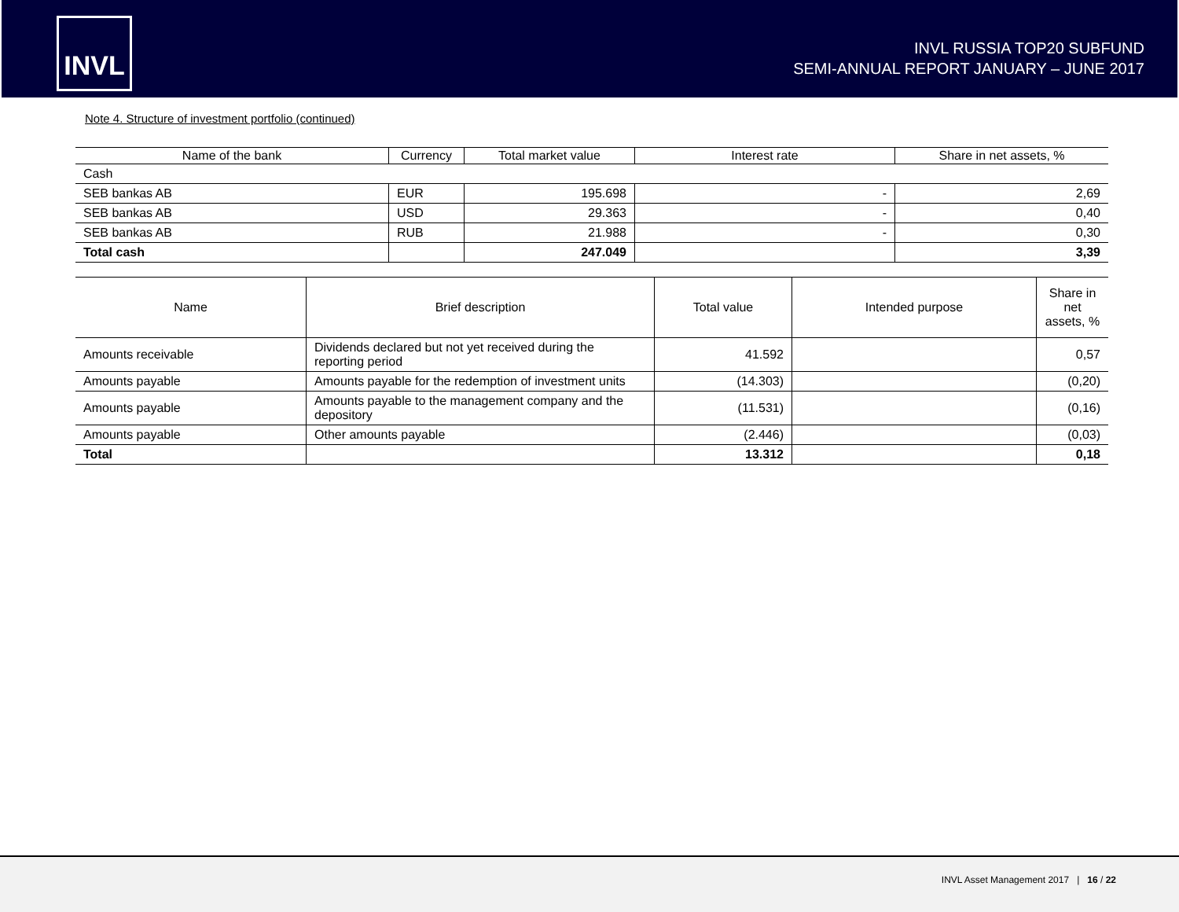INVL
INVL RUSSIA TOP20 SUBFUND
SEMI-ANNUAL REPORT JANUARY – JUNE 2017
Note 4. Structure of investment portfolio (continued)
| Name of the bank | Currency | Total market value | Interest rate | Share in net assets, % |
| --- | --- | --- | --- | --- |
| Cash | | | | |
| SEB bankas AB | EUR | 195.698 | - | 2,69 |
| SEB bankas AB | USD | 29.363 | - | 0,40 |
| SEB bankas AB | RUB | 21.988 | - | 0,30 |
| Total cash | | 247.049 | | 3,39 |
| Name | Brief description | Total value | Intended purpose | Share in net assets, % |
| --- | --- | --- | --- | --- |
| Amounts receivable | Dividends declared but not yet received during the reporting period | 41.592 | | 0,57 |
| Amounts payable | Amounts payable for the redemption of investment units | (14.303) | | (0,20) |
| Amounts payable | Amounts payable to the management company and the depository | (11.531) | | (0,16) |
| Amounts payable | Other amounts payable | (2.446) | | (0,03) |
| Total | | 13.312 | | 0,18 |
INVL Asset Management 2017 | 16 / 22